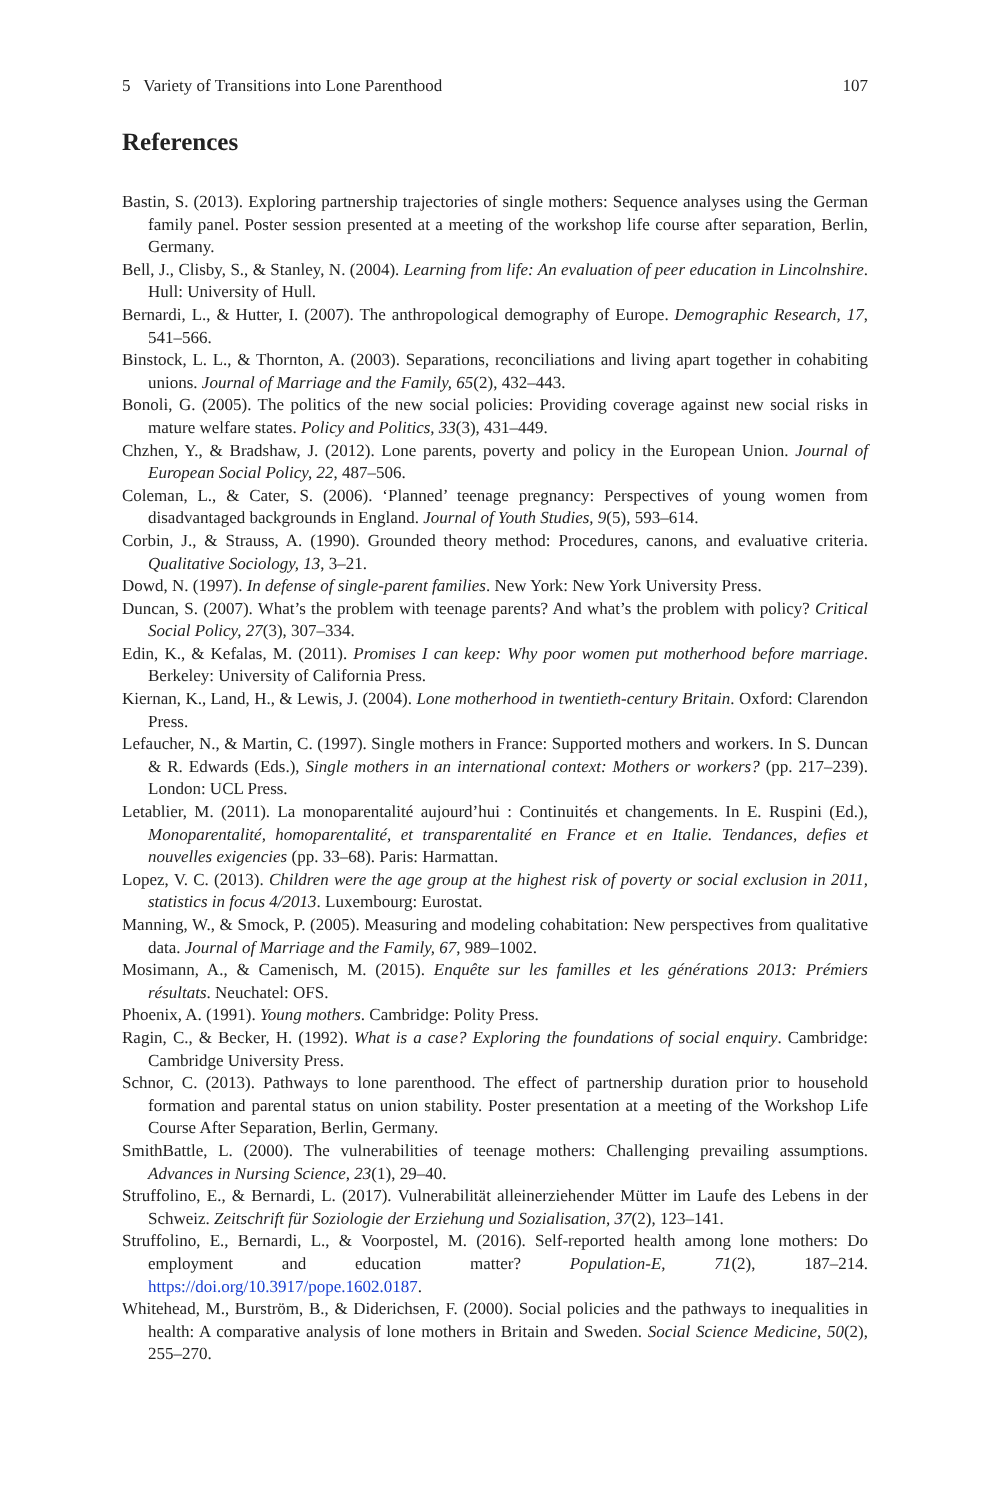5 Variety of Transitions into Lone Parenthood 107
References
Bastin, S. (2013). Exploring partnership trajectories of single mothers: Sequence analyses using the German family panel. Poster session presented at a meeting of the workshop life course after separation, Berlin, Germany.
Bell, J., Clisby, S., & Stanley, N. (2004). Learning from life: An evaluation of peer education in Lincolnshire. Hull: University of Hull.
Bernardi, L., & Hutter, I. (2007). The anthropological demography of Europe. Demographic Research, 17, 541–566.
Binstock, L. L., & Thornton, A. (2003). Separations, reconciliations and living apart together in cohabiting unions. Journal of Marriage and the Family, 65(2), 432–443.
Bonoli, G. (2005). The politics of the new social policies: Providing coverage against new social risks in mature welfare states. Policy and Politics, 33(3), 431–449.
Chzhen, Y., & Bradshaw, J. (2012). Lone parents, poverty and policy in the European Union. Journal of European Social Policy, 22, 487–506.
Coleman, L., & Cater, S. (2006). ‘Planned’ teenage pregnancy: Perspectives of young women from disadvantaged backgrounds in England. Journal of Youth Studies, 9(5), 593–614.
Corbin, J., & Strauss, A. (1990). Grounded theory method: Procedures, canons, and evaluative criteria. Qualitative Sociology, 13, 3–21.
Dowd, N. (1997). In defense of single-parent families. New York: New York University Press.
Duncan, S. (2007). What’s the problem with teenage parents? And what’s the problem with policy? Critical Social Policy, 27(3), 307–334.
Edin, K., & Kefalas, M. (2011). Promises I can keep: Why poor women put motherhood before marriage. Berkeley: University of California Press.
Kiernan, K., Land, H., & Lewis, J. (2004). Lone motherhood in twentieth-century Britain. Oxford: Clarendon Press.
Lefaucher, N., & Martin, C. (1997). Single mothers in France: Supported mothers and workers. In S. Duncan & R. Edwards (Eds.), Single mothers in an international context: Mothers or workers? (pp. 217–239). London: UCL Press.
Letablier, M. (2011). La monoparentalité aujourd’hui : Continuités et changements. In E. Ruspini (Ed.), Monoparentalité, homoparentalité, et transparentalité en France et en Italie. Tendances, defies et nouvelles exigencies (pp. 33–68). Paris: Harmattan.
Lopez, V. C. (2013). Children were the age group at the highest risk of poverty or social exclusion in 2011, statistics in focus 4/2013. Luxembourg: Eurostat.
Manning, W., & Smock, P. (2005). Measuring and modeling cohabitation: New perspectives from qualitative data. Journal of Marriage and the Family, 67, 989–1002.
Mosimann, A., & Camenisch, M. (2015). Enquête sur les familles et les générations 2013: Prémiers résultats. Neuchatel: OFS.
Phoenix, A. (1991). Young mothers. Cambridge: Polity Press.
Ragin, C., & Becker, H. (1992). What is a case? Exploring the foundations of social enquiry. Cambridge: Cambridge University Press.
Schnor, C. (2013). Pathways to lone parenthood. The effect of partnership duration prior to household formation and parental status on union stability. Poster presentation at a meeting of the Workshop Life Course After Separation, Berlin, Germany.
SmithBattle, L. (2000). The vulnerabilities of teenage mothers: Challenging prevailing assumptions. Advances in Nursing Science, 23(1), 29–40.
Struffolino, E., & Bernardi, L. (2017). Vulnerabilität alleinerziehender Mütter im Laufe des Lebens in der Schweiz. Zeitschrift für Soziologie der Erziehung und Sozialisation, 37(2), 123–141.
Struffolino, E., Bernardi, L., & Voorpostel, M. (2016). Self-reported health among lone mothers: Do employment and education matter? Population-E, 71(2), 187–214. https://doi.org/10.3917/pope.1602.0187.
Whitehead, M., Burström, B., & Diderichsen, F. (2000). Social policies and the pathways to inequalities in health: A comparative analysis of lone mothers in Britain and Sweden. Social Science Medicine, 50(2), 255–270.